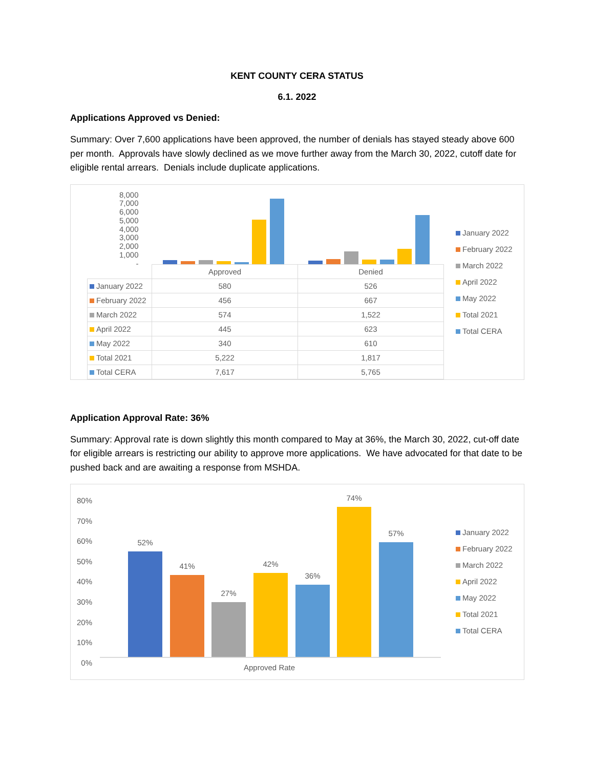KENT COUNTY CERA STATUS
6.1. 2022
Applications Approved vs Denied:
Summary: Over 7,600 applications have been approved, the number of denials has stayed steady above 600 per month. Approvals have slowly declined as we move further away from the March 30, 2022, cutoff date for eligible rental arrears. Denials include duplicate applications.
8,000
7,000
6,000
5,000
4,000
3,000
2,000
1,000
-
| | Approved | Denied |
| --- | --- | --- |
| January 2022 | 580 | 526 |
| February 2022 | 456 | 667 |
| March 2022 | 574 | 1,522 |
| April 2022 | 445 | 623 |
| May 2022 | 340 | 610 |
| Total 2021 | 5,222 | 1,817 |
| Total CERA | 7,617 | 5,765 |
January 2022
February 2022
March 2022
April 2022
May 2022
Total 2021
Total CERA
Application Approval Rate: 36%
Summary: Approval rate is down slightly this month compared to May at 36%, the March 30, 2022, cut-off date for eligible arrears is restricting our ability to approve more applications. We have advocated for that date to be pushed back and are awaiting a response from MSHDA.
80%
70%
60%
50%
40%
30%
20%
10%
0%
52% 41% 27% 42% 36% 74% 57%
Approved Rate
January 2022
February 2022
March 2022
April 2022
May 2022
Total 2021
Total CERA